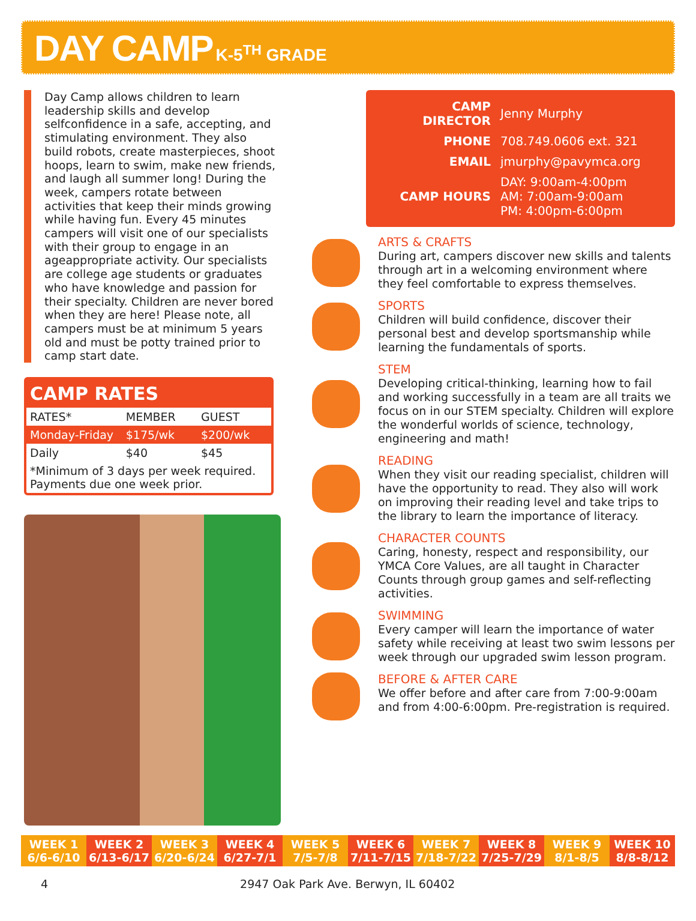DAY CAMP K-5<sup>TH</sup> GRADE
Day Camp allows children to learn leadership skills and develop selfconfidence in a safe, accepting, and stimulating environment. They also build robots, create masterpieces, shoot hoops, learn to swim, make new friends, and laugh all summer long! During the week, campers rotate between activities that keep their minds growing while having fun. Every 45 minutes campers will visit one of our specialists with their group to engage in an ageappropriate activity. Our specialists are college age students or graduates who have knowledge and passion for their specialty. Children are never bored when they are here! Please note, all campers must be at minimum 5 years old and must be potty trained prior to camp start date.
CAMP RATES
| RATES* | MEMBER | GUEST |
| --- | --- | --- |
| Monday-Friday | $175/wk | $200/wk |
| Daily | $40 | $45 |
| *Minimum of 3 days per week required. Payments due one week prior. | | |
| CAMP DIRECTOR | Jenny Murphy |
| PHONE | 708.749.0606 ext. 321 |
| EMAIL | jmurphy@pavymca.org |
| CAMP HOURS | DAY: 9:00am-4:00pm AM: 7:00am-9:00am PM: 4:00pm-6:00pm |
ARTS & CRAFTS
During art, campers discover new skills and talents through art in a welcoming environment where they feel comfortable to express themselves.
SPORTS
Children will build confidence, discover their personal best and develop sportsmanship while learning the fundamentals of sports.
STEM
Developing critical-thinking, learning how to fail and working successfully in a team are all traits we focus on in our STEM specialty. Children will explore the wonderful worlds of science, technology, engineering and math!
READING
When they visit our reading specialist, children will have the opportunity to read. They also will work on improving their reading level and take trips to the library to learn the importance of literacy.
CHARACTER COUNTS
Caring, honesty, respect and responsibility, our YMCA Core Values, are all taught in Character Counts through group games and self-reflecting activities.
SWIMMING
Every camper will learn the importance of water safety while receiving at least two swim lessons per week through our upgraded swim lesson program.
BEFORE & AFTER CARE
We offer before and after care from 7:00-9:00am and from 4:00-6:00pm. Pre-registration is required.
WEEK 1
6/6-6/10
WEEK 2
6/13-6/17
WEEK 3
6/20-6/24
WEEK 4
6/27-7/1
WEEK 5
7/5-7/8
WEEK 6
7/11-7/15
WEEK 7
7/18-7/22
WEEK 8
7/25-7/29
WEEK 9
8/1-8/5
WEEK 10
8/8-8/12
4 2947 Oak Park Ave. Berwyn, IL 60402